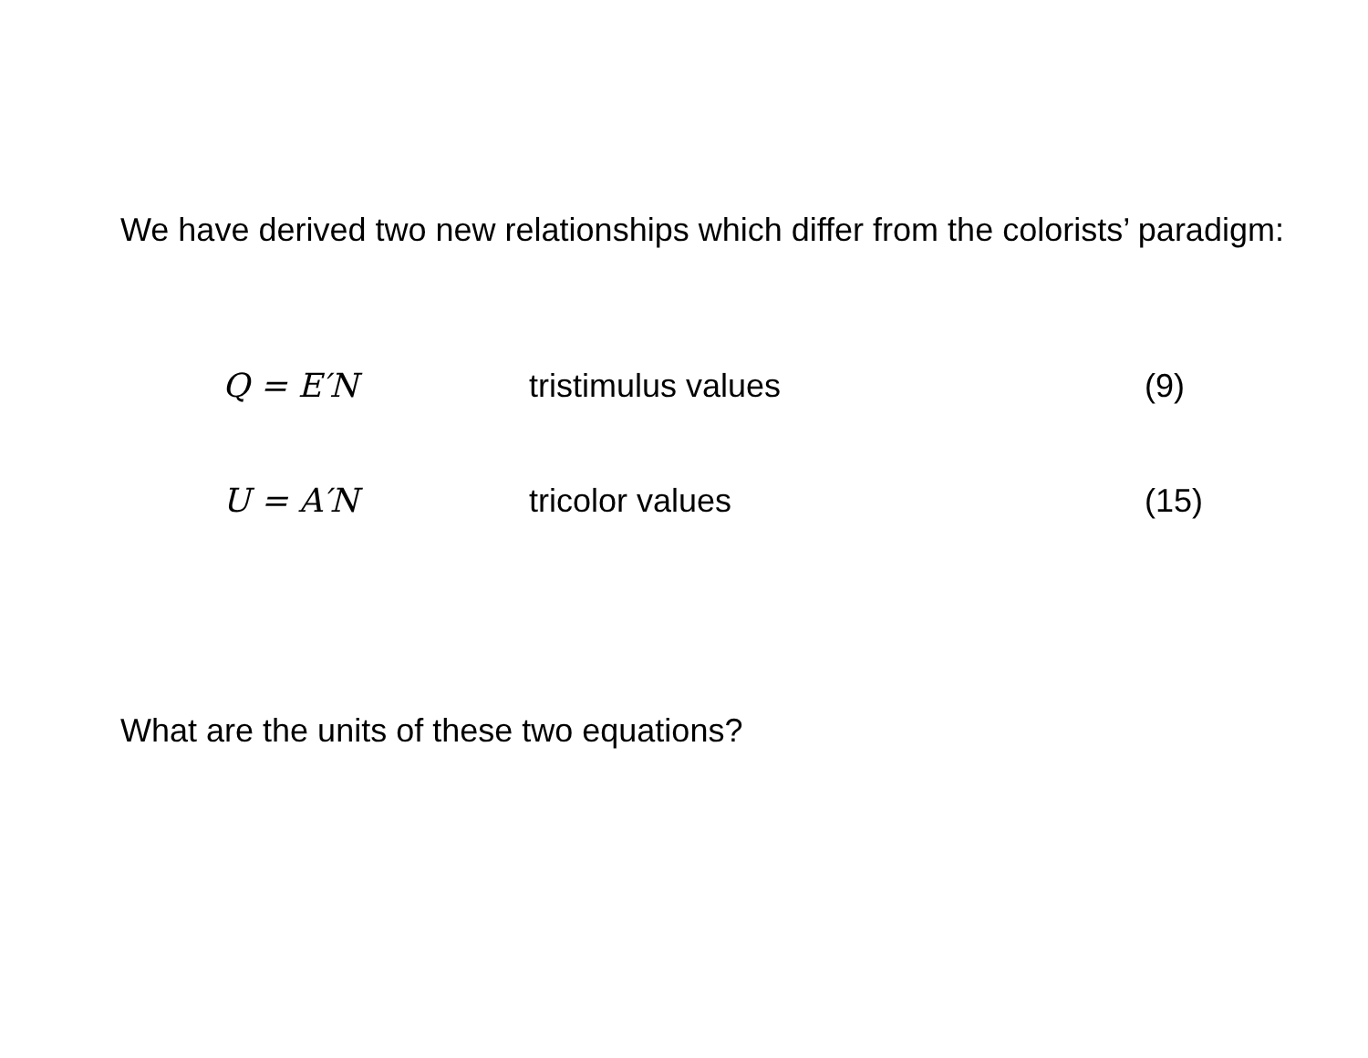We have derived two new relationships which differ from the colorists’ paradigm:
Q = E′N tristimulus values (9)
U = A′N tricolor values (15)
What are the units of these two equations?